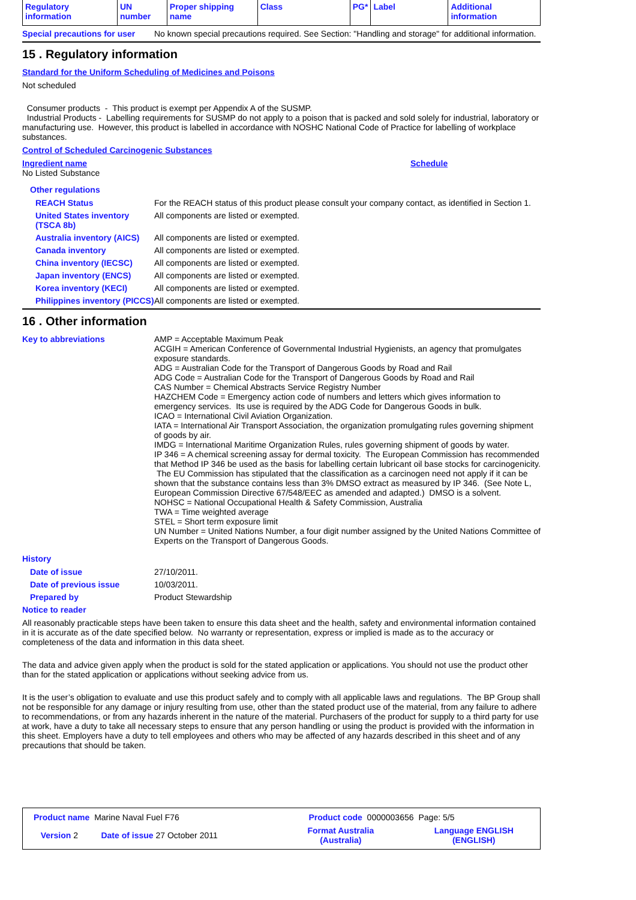| Regulatory information | UN number | Proper shipping name | Class | PG* | Label | Additional information |
Special precautions for user
No known special precautions required. See Section: "Handling and storage" for additional information.
15 . Regulatory information
Standard for the Uniform Scheduling of Medicines and Poisons
Not scheduled
Consumer products - This product is exempt per Appendix A of the SUSMP.
Industrial Products - Labelling requirements for SUSMP do not apply to a poison that is packed and sold solely for industrial, laboratory or manufacturing use. However, this product is labelled in accordance with NOSHC National Code of Practice for labelling of workplace substances.
Control of Scheduled Carcinogenic Substances
Ingredient name Schedule
No Listed Substance
Other regulations
REACH Status For the REACH status of this product please consult your company contact, as identified in Section 1.
United States inventory (TSCA 8b)
All components are listed or exempted.
Australia inventory (AICS)
All components are listed or exempted.
Canada inventory All components are listed or exempted.
China inventory (IECSC) All components are listed or exempted.
Japan inventory (ENCS) All components are listed or exempted.
Korea inventory (KECI) All components are listed or exempted.
Philippines inventory (PICCS)
All components are listed or exempted.
16 . Other information
Key to abbreviations
AMP = Acceptable Maximum Peak
ACGIH = American Conference of Governmental Industrial Hygienists, an agency that promulgates exposure standards.
ADG = Australian Code for the Transport of Dangerous Goods by Road and Rail
ADG Code = Australian Code for the Transport of Dangerous Goods by Road and Rail
CAS Number = Chemical Abstracts Service Registry Number
HAZCHEM Code = Emergency action code of numbers and letters which gives information to emergency services. Its use is required by the ADG Code for Dangerous Goods in bulk.
ICAO = International Civil Aviation Organization.
IATA = International Air Transport Association, the organization promulgating rules governing shipment of goods by air.
IMDG = International Maritime Organization Rules, rules governing shipment of goods by water.
IP 346 = A chemical screening assay for dermal toxicity. The European Commission has recommended that Method IP 346 be used as the basis for labelling certain lubricant oil base stocks for carcinogenicity. The EU Commission has stipulated that the classification as a carcinogen need not apply if it can be shown that the substance contains less than 3% DMSO extract as measured by IP 346. (See Note L, European Commission Directive 67/548/EEC as amended and adapted.) DMSO is a solvent.
NOHSC = National Occupational Health & Safety Commission, Australia
TWA = Time weighted average
STEL = Short term exposure limit
UN Number = United Nations Number, a four digit number assigned by the United Nations Committee of Experts on the Transport of Dangerous Goods.
History
Date of issue 27/10/2011.
Date of previous issue 10/03/2011.
Prepared by Product Stewardship
Notice to reader
All reasonably practicable steps have been taken to ensure this data sheet and the health, safety and environmental information contained in it is accurate as of the date specified below. No warranty or representation, express or implied is made as to the accuracy or completeness of the data and information in this data sheet.
The data and advice given apply when the product is sold for the stated application or applications. You should not use the product other than for the stated application or applications without seeking advice from us.
It is the user’s obligation to evaluate and use this product safely and to comply with all applicable laws and regulations. The BP Group shall not be responsible for any damage or injury resulting from use, other than the stated product use of the material, from any failure to adhere to recommendations, or from any hazards inherent in the nature of the material. Purchasers of the product for supply to a third party for use at work, have a duty to take all necessary steps to ensure that any person handling or using the product is provided with the information in this sheet. Employers have a duty to tell employees and others who may be affected of any hazards described in this sheet and of any precautions that should be taken.
| Product name Marine Naval Fuel F76 | | Product code 0000003656 | Page: 5/5 |
| Version 2 | Date of issue 27 October 2011 | Format Australia (Australia) | Language ENGLISH (ENGLISH) |